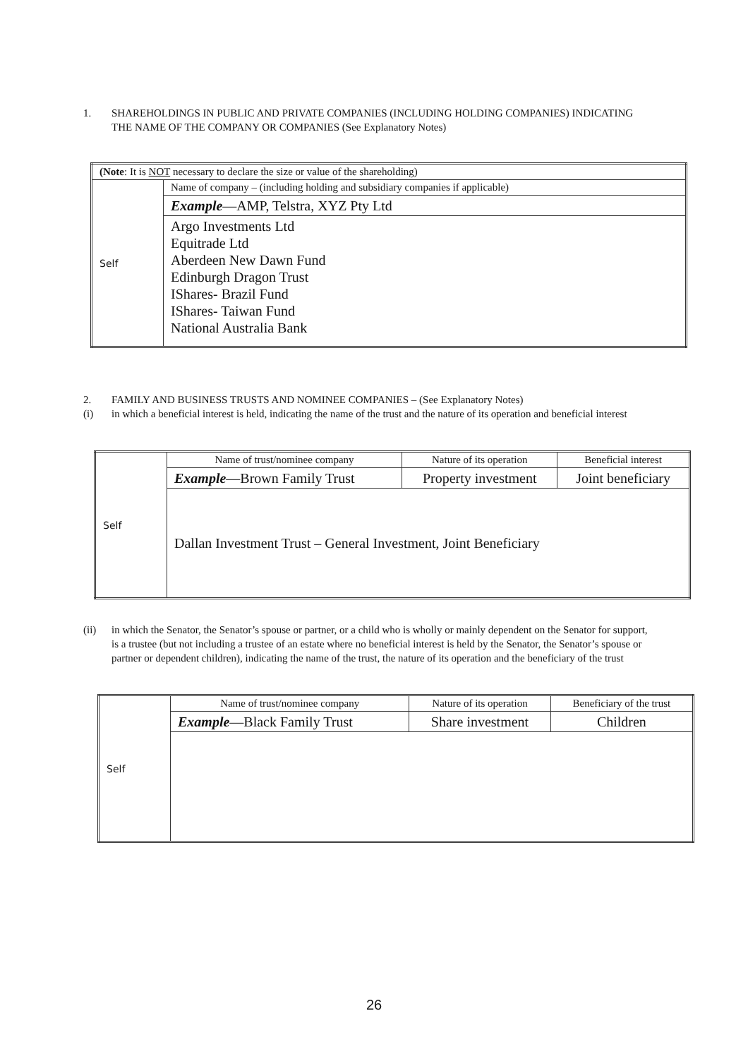1. SHAREHOLDINGS IN PUBLIC AND PRIVATE COMPANIES (INCLUDING HOLDING COMPANIES) INDICATING THE NAME OF THE COMPANY OR COMPANIES (See Explanatory Notes)
| (Note : It is NOT necessary to declare the size or value of the shareholding) | |
| Self | Name of company – (including holding and subsidiary companies if applicable) |
| | Example —AMP, Telstra, XYZ Pty Ltd |
| | Argo Investments Ltd Equitrade Ltd Aberdeen New Dawn Fund Edinburgh Dragon Trust IShares- Brazil Fund IShares- Taiwan Fund National Australia Bank |
2. FAMILY AND BUSINESS TRUSTS AND NOMINEE COMPANIES – (See Explanatory Notes)
(i) in which a beneficial interest is held, indicating the name of the trust and the nature of its operation and beneficial interest
| Self | Name of trust/nominee company | Nature of its operation | Beneficial interest |
| | Example —Brown Family Trust | Property investment | Joint beneficiary |
| | Dallan Investment Trust – General Investment, Joint Beneficiary | | |
(ii) in which the Senator, the Senator’s spouse or partner, or a child who is wholly or mainly dependent on the Senator for support, is a trustee (but not including a trustee of an estate where no beneficial interest is held by the Senator, the Senator’s spouse or partner or dependent children), indicating the name of the trust, the nature of its operation and the beneficiary of the trust
| Self | Name of trust/nominee company | Nature of its operation | Beneficiary of the trust |
| | Example —Black Family Trust | Share investment | Children |
26